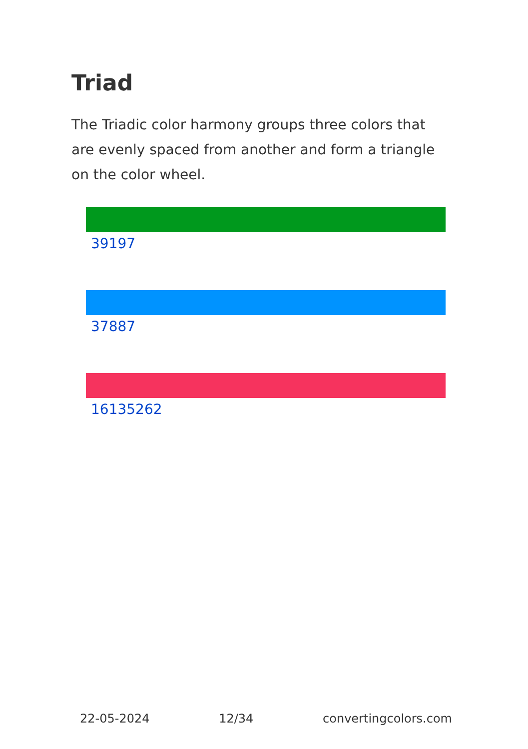Triad
The Triadic color harmony groups three colors that are evenly spaced from another and form a triangle on the color wheel.
39197
37887
16135262
22-05-2024 12/34 convertingcolors.com